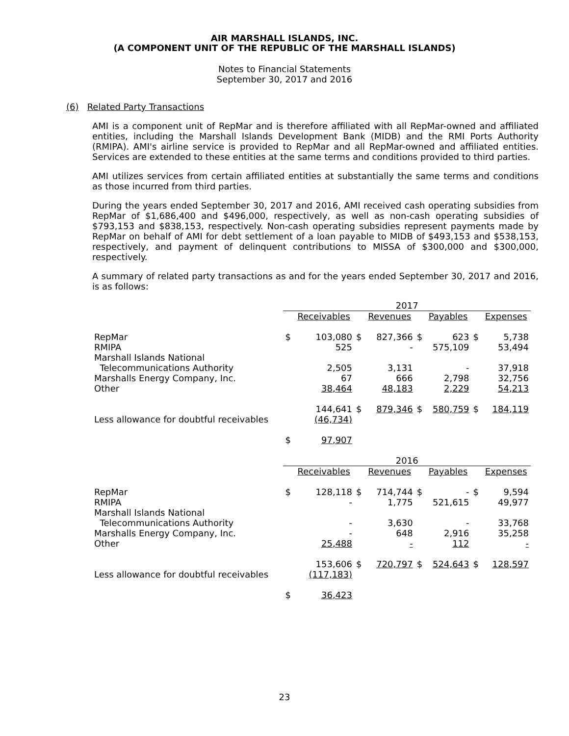AIR MARSHALL ISLANDS, INC.
(A COMPONENT UNIT OF THE REPUBLIC OF THE MARSHALL ISLANDS)
Notes to Financial Statements
September 30, 2017 and 2016
(6) Related Party Transactions
AMI is a component unit of RepMar and is therefore affiliated with all RepMar-owned and affiliated entities, including the Marshall Islands Development Bank (MIDB) and the RMI Ports Authority (RMIPA). AMI's airline service is provided to RepMar and all RepMar-owned and affiliated entities. Services are extended to these entities at the same terms and conditions provided to third parties.
AMI utilizes services from certain affiliated entities at substantially the same terms and conditions as those incurred from third parties.
During the years ended September 30, 2017 and 2016, AMI received cash operating subsidies from RepMar of $1,686,400 and $496,000, respectively, as well as non-cash operating subsidies of $793,153 and $838,153, respectively. Non-cash operating subsidies represent payments made by RepMar on behalf of AMI for debt settlement of a loan payable to MIDB of $493,153 and $538,153, respectively, and payment of delinquent contributions to MISSA of $300,000 and $300,000, respectively.
A summary of related party transactions as and for the years ended September 30, 2017 and 2016, is as follows:
| | 2017 | | | | | | | |
| --- | --- | --- | --- | --- | --- | --- | --- | --- |
| | | Receivables | | Revenues | | Payables | | Expenses |
| RepMar | $ | 103,080 | $ | 827,366 | $ | 623 | $ | 5,738 |
| RMIPA | | 525 | | - | | 575,109 | | 53,494 |
| Marshall Islands National | | | | | | | | |
| Telecommunications Authority | | 2,505 | | 3,131 | | - | | 37,918 |
| Marshalls Energy Company, Inc. | | 67 | | 666 | | 2,798 | | 32,756 |
| Other | | 38,464 | | 48,183 | | 2,229 | | 54,213 |
| | | 144,641 | $ | 879,346 | $ | 580,759 | $ | 184,119 |
| Less allowance for doubtful receivables | | (46,734) | | | | | | |
| | $ | 97,907 | | | | | | |
| | 2016 | | | | | | | |
| | | Receivables | | Revenues | | Payables | | Expenses |
| RepMar | $ | 128,118 | $ | 714,744 | $ | - | $ | 9,594 |
| RMIPA | | - | | 1,775 | | 521,615 | | 49,977 |
| Marshall Islands National | | | | | | | | |
| Telecommunications Authority | | - | | 3,630 | | - | | 33,768 |
| Marshalls Energy Company, Inc. | | - | | 648 | | 2,916 | | 35,258 |
| Other | | 25,488 | | - | | 112 | | - |
| | | 153,606 | $ | 720,797 | $ | 524,643 | $ | 128,597 |
| Less allowance for doubtful receivables | | (117,183) | | | | | | |
| | $ | 36,423 | | | | | | |
23